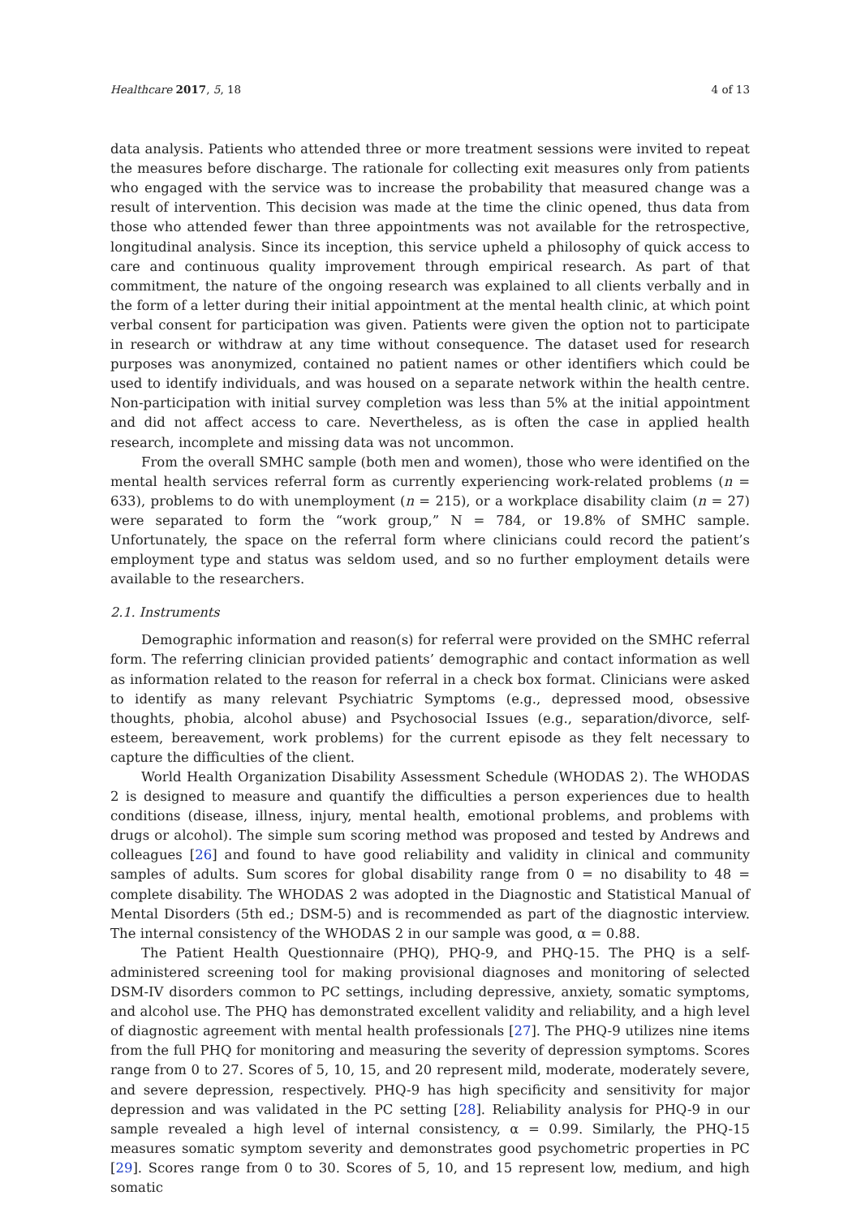Healthcare 2017, 5, 18 4 of 13
data analysis. Patients who attended three or more treatment sessions were invited to repeat the measures before discharge. The rationale for collecting exit measures only from patients who engaged with the service was to increase the probability that measured change was a result of intervention. This decision was made at the time the clinic opened, thus data from those who attended fewer than three appointments was not available for the retrospective, longitudinal analysis. Since its inception, this service upheld a philosophy of quick access to care and continuous quality improvement through empirical research. As part of that commitment, the nature of the ongoing research was explained to all clients verbally and in the form of a letter during their initial appointment at the mental health clinic, at which point verbal consent for participation was given. Patients were given the option not to participate in research or withdraw at any time without consequence. The dataset used for research purposes was anonymized, contained no patient names or other identifiers which could be used to identify individuals, and was housed on a separate network within the health centre. Non-participation with initial survey completion was less than 5% at the initial appointment and did not affect access to care. Nevertheless, as is often the case in applied health research, incomplete and missing data was not uncommon.
From the overall SMHC sample (both men and women), those who were identified on the mental health services referral form as currently experiencing work-related problems (n = 633), problems to do with unemployment (n = 215), or a workplace disability claim (n = 27) were separated to form the “work group,” N = 784, or 19.8% of SMHC sample. Unfortunately, the space on the referral form where clinicians could record the patient’s employment type and status was seldom used, and so no further employment details were available to the researchers.
2.1. Instruments
Demographic information and reason(s) for referral were provided on the SMHC referral form. The referring clinician provided patients’ demographic and contact information as well as information related to the reason for referral in a check box format. Clinicians were asked to identify as many relevant Psychiatric Symptoms (e.g., depressed mood, obsessive thoughts, phobia, alcohol abuse) and Psychosocial Issues (e.g., separation/divorce, self-esteem, bereavement, work problems) for the current episode as they felt necessary to capture the difficulties of the client.
World Health Organization Disability Assessment Schedule (WHODAS 2). The WHODAS 2 is designed to measure and quantify the difficulties a person experiences due to health conditions (disease, illness, injury, mental health, emotional problems, and problems with drugs or alcohol). The simple sum scoring method was proposed and tested by Andrews and colleagues [26] and found to have good reliability and validity in clinical and community samples of adults. Sum scores for global disability range from 0 = no disability to 48 = complete disability. The WHODAS 2 was adopted in the Diagnostic and Statistical Manual of Mental Disorders (5th ed.; DSM-5) and is recommended as part of the diagnostic interview. The internal consistency of the WHODAS 2 in our sample was good, α = 0.88.
The Patient Health Questionnaire (PHQ), PHQ-9, and PHQ-15. The PHQ is a self-administered screening tool for making provisional diagnoses and monitoring of selected DSM-IV disorders common to PC settings, including depressive, anxiety, somatic symptoms, and alcohol use. The PHQ has demonstrated excellent validity and reliability, and a high level of diagnostic agreement with mental health professionals [27]. The PHQ-9 utilizes nine items from the full PHQ for monitoring and measuring the severity of depression symptoms. Scores range from 0 to 27. Scores of 5, 10, 15, and 20 represent mild, moderate, moderately severe, and severe depression, respectively. PHQ-9 has high specificity and sensitivity for major depression and was validated in the PC setting [28]. Reliability analysis for PHQ-9 in our sample revealed a high level of internal consistency, α = 0.99. Similarly, the PHQ-15 measures somatic symptom severity and demonstrates good psychometric properties in PC [29]. Scores range from 0 to 30. Scores of 5, 10, and 15 represent low, medium, and high somatic